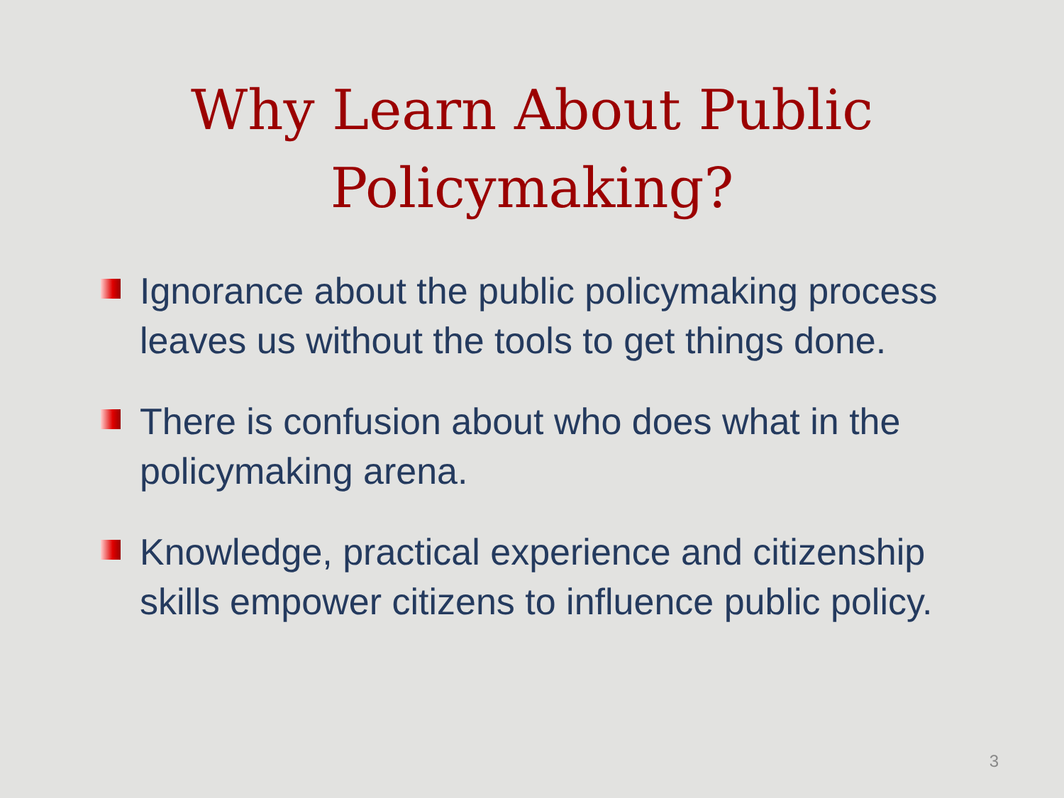Why Learn About Public
Policymaking?
Ignorance about the public policymaking process leaves us without the tools to get things done.
There is confusion about who does what in the policymaking arena.
Knowledge, practical experience and citizenship skills empower citizens to influence public policy.
3